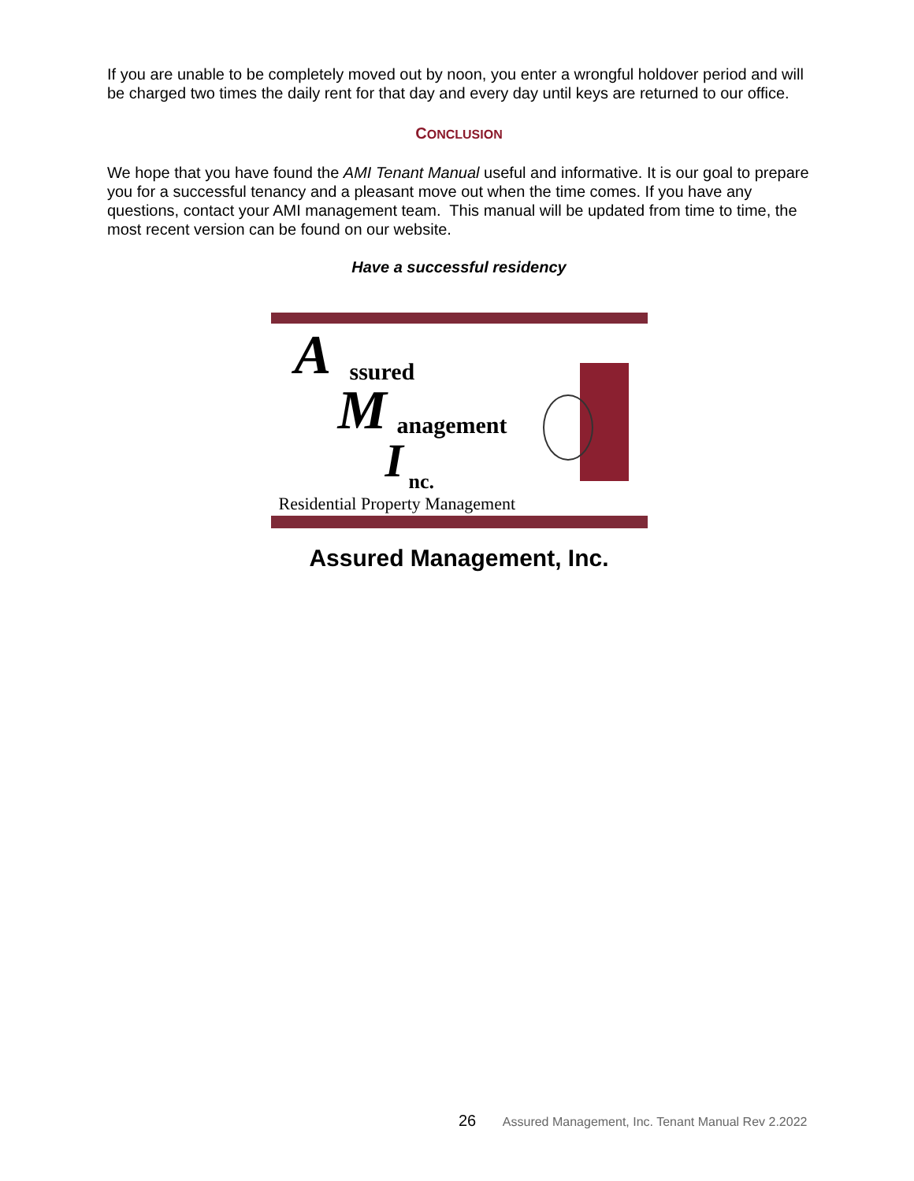If you are unable to be completely moved out by noon, you enter a wrongful holdover period and will be charged two times the daily rent for that day and every day until keys are returned to our office.
CONCLUSION
We hope that you have found the AMI Tenant Manual useful and informative. It is our goal to prepare you for a successful tenancy and a pleasant move out when the time comes. If you have any questions, contact your AMI management team. This manual will be updated from time to time, the most recent version can be found on our website.
Have a successful residency
A ssured
M anagement
I nc.
Residential Property Management
Assured Management, Inc.
26 Assured Management, Inc. Tenant Manual Rev 2.2022